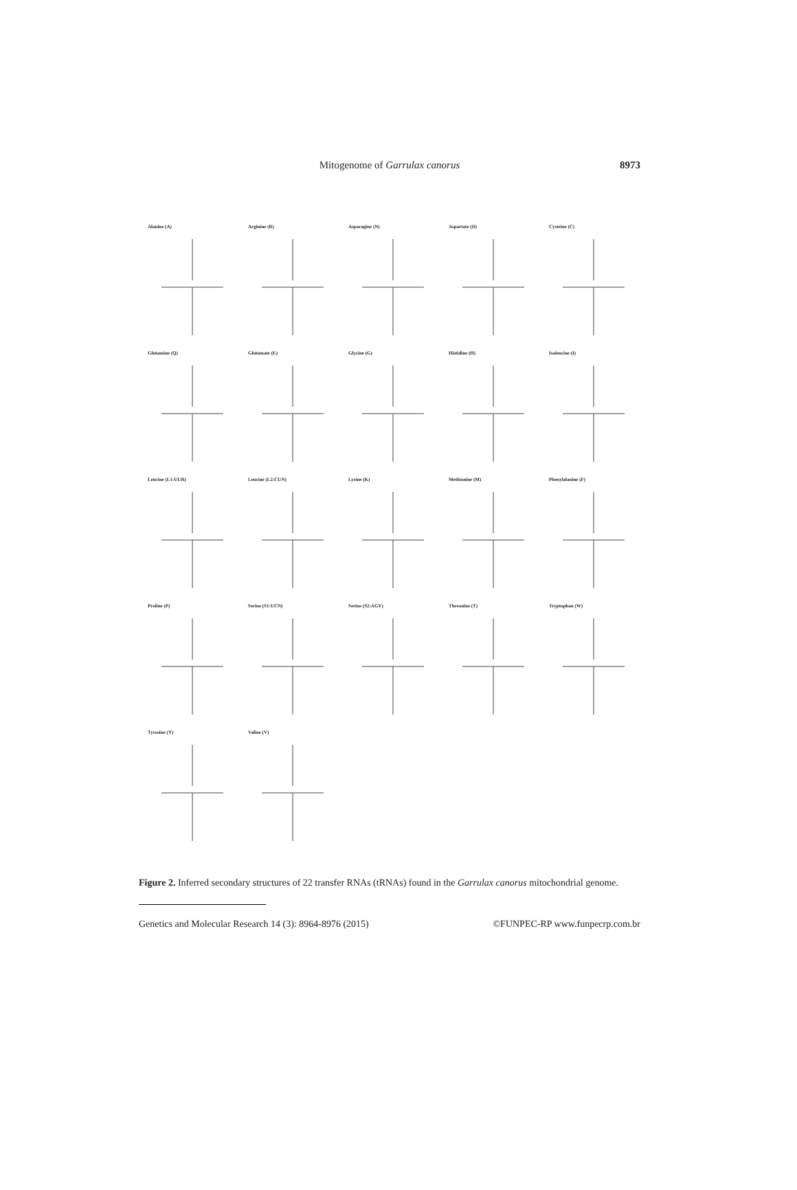Mitogenome of Garrulax canorus
8973
Alanine (A)
Arginine (R)
Asparagine (N)
Aspartate (D)
Cysteine (C)
Glutamine (Q)
Glutamate (E)
Glycine (G)
Histidine (H)
Isoleucine (I)
Leucine (L1:UUR)
Leucine (L2:CUN)
Lysine (K)
Methionine (M)
Phenylalanine (F)
Proline (P)
Serine (S1:UCN)
Serine (S2:AGY)
Threonine (T)
Tryptophan (W)
Tyrosine (Y)
Valine (V)
Figure 2. Inferred secondary structures of 22 transfer RNAs (tRNAs) found in the Garrulax canorus mitochondrial genome.
Genetics and Molecular Research 14 (3): 8964-8976 (2015) ©FUNPEC-RP www.funpecrp.com.br